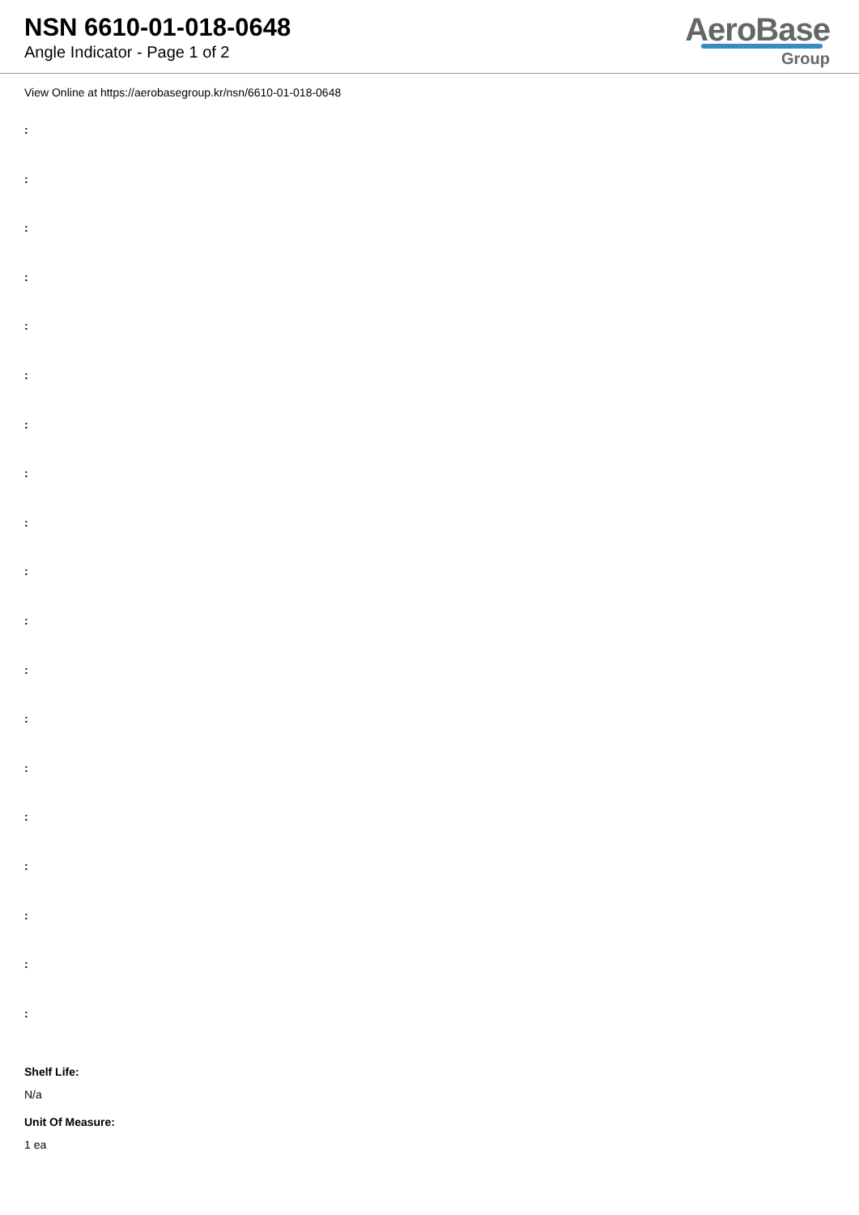NSN 6610-01-018-0648
Angle Indicator - Page 1 of 2
AeroBase
Group
View Online at https://aerobasegroup.kr/nsn/6610-01-018-0648
:
:
:
:
:
:
:
:
:
:
:
:
:
:
:
:
:
:
:
Shelf Life:
N/a
Unit Of Measure:
1 ea